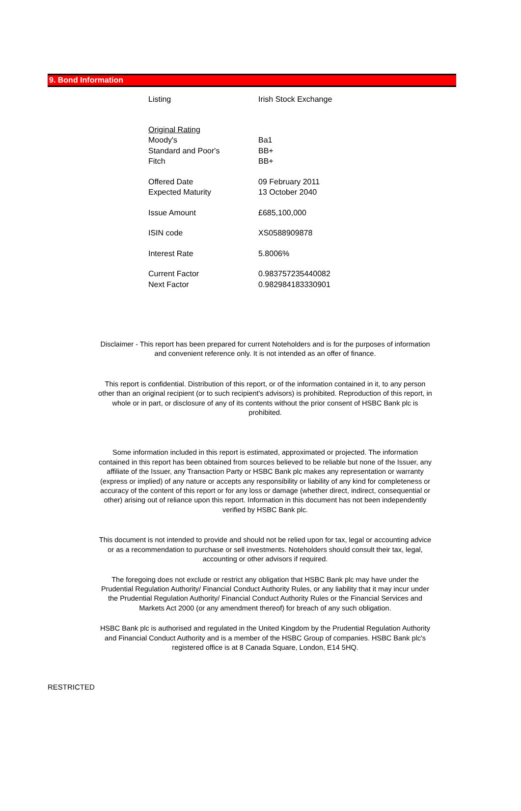9. Bond Information
| Listing | Irish Stock Exchange |
| Original Rating | |
| Moody's | Ba1 |
| Standard and Poor's | BB+ |
| Fitch | BB+ |
| Offered Date | 09 February 2011 |
| Expected Maturity | 13 October 2040 |
| Issue Amount | £685,100,000 |
| ISIN code | XS0588909878 |
| Interest Rate | 5.8006% |
| Current Factor | 0.983757235440082 |
| Next Factor | 0.982984183330901 |
Disclaimer - This report has been prepared for current Noteholders and is for the purposes of information and convenient reference only. It is not intended as an offer of finance.
This report is confidential. Distribution of this report, or of the information contained in it, to any person other than an original recipient (or to such recipient's advisors) is prohibited. Reproduction of this report, in whole or in part, or disclosure of any of its contents without the prior consent of HSBC Bank plc is prohibited.
Some information included in this report is estimated, approximated or projected. The information contained in this report has been obtained from sources believed to be reliable but none of the Issuer, any affiliate of the Issuer, any Transaction Party or HSBC Bank plc makes any representation or warranty (express or implied) of any nature or accepts any responsibility or liability of any kind for completeness or accuracy of the content of this report or for any loss or damage (whether direct, indirect, consequential or other) arising out of reliance upon this report. Information in this document has not been independently verified by HSBC Bank plc.
This document is not intended to provide and should not be relied upon for tax, legal or accounting advice or as a recommendation to purchase or sell investments. Noteholders should consult their tax, legal, accounting or other advisors if required.
The foregoing does not exclude or restrict any obligation that HSBC Bank plc may have under the Prudential Regulation Authority/ Financial Conduct Authority Rules, or any liability that it may incur under the Prudential Regulation Authority/ Financial Conduct Authority Rules or the Financial Services and Markets Act 2000 (or any amendment thereof) for breach of any such obligation.
HSBC Bank plc is authorised and regulated in the United Kingdom by the Prudential Regulation Authority and Financial Conduct Authority and is a member of the HSBC Group of companies. HSBC Bank plc's registered office is at 8 Canada Square, London, E14 5HQ.
RESTRICTED